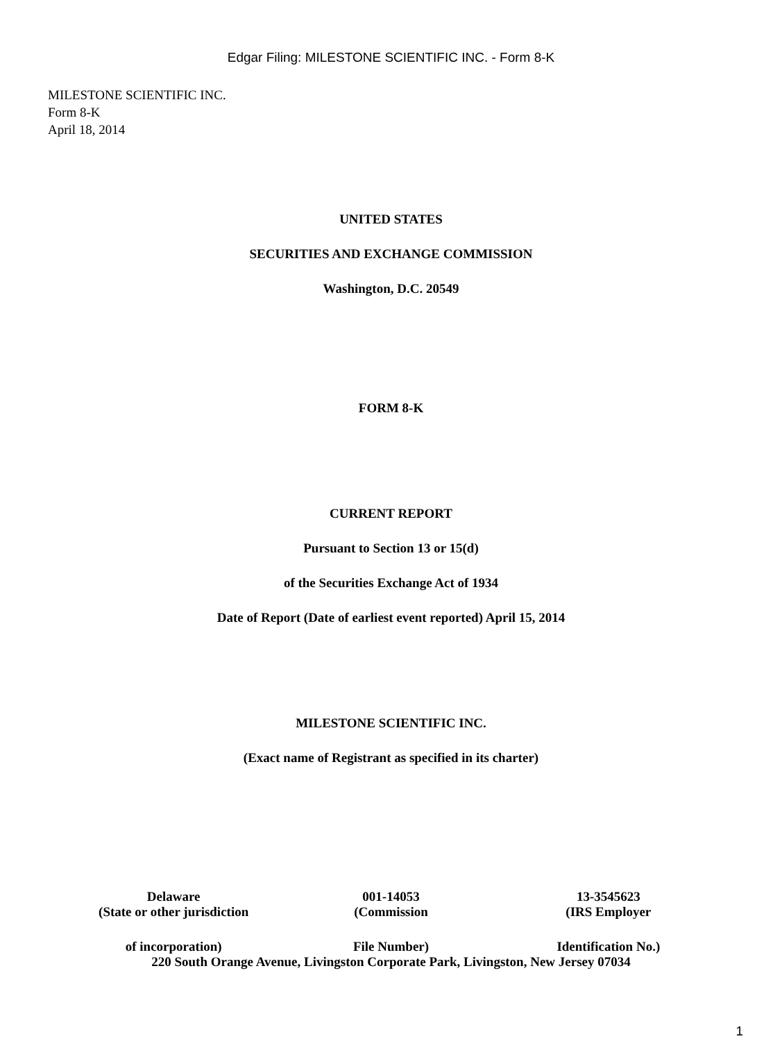Edgar Filing: MILESTONE SCIENTIFIC INC. - Form 8-K
MILESTONE SCIENTIFIC INC.
Form 8-K
April 18, 2014
UNITED STATES
SECURITIES AND EXCHANGE COMMISSION
Washington, D.C. 20549
FORM 8-K
CURRENT REPORT
Pursuant to Section 13 or 15(d)
of the Securities Exchange Act of 1934
Date of Report (Date of earliest event reported) April 15, 2014
MILESTONE SCIENTIFIC INC.
(Exact name of Registrant as specified in its charter)
| Delaware | 001-14053 | 13-3545623 |
| (State or other jurisdiction | (Commission | (IRS Employer |
| of incorporation) | File Number) | Identification No.) |
220 South Orange Avenue, Livingston Corporate Park, Livingston, New Jersey 07034
1